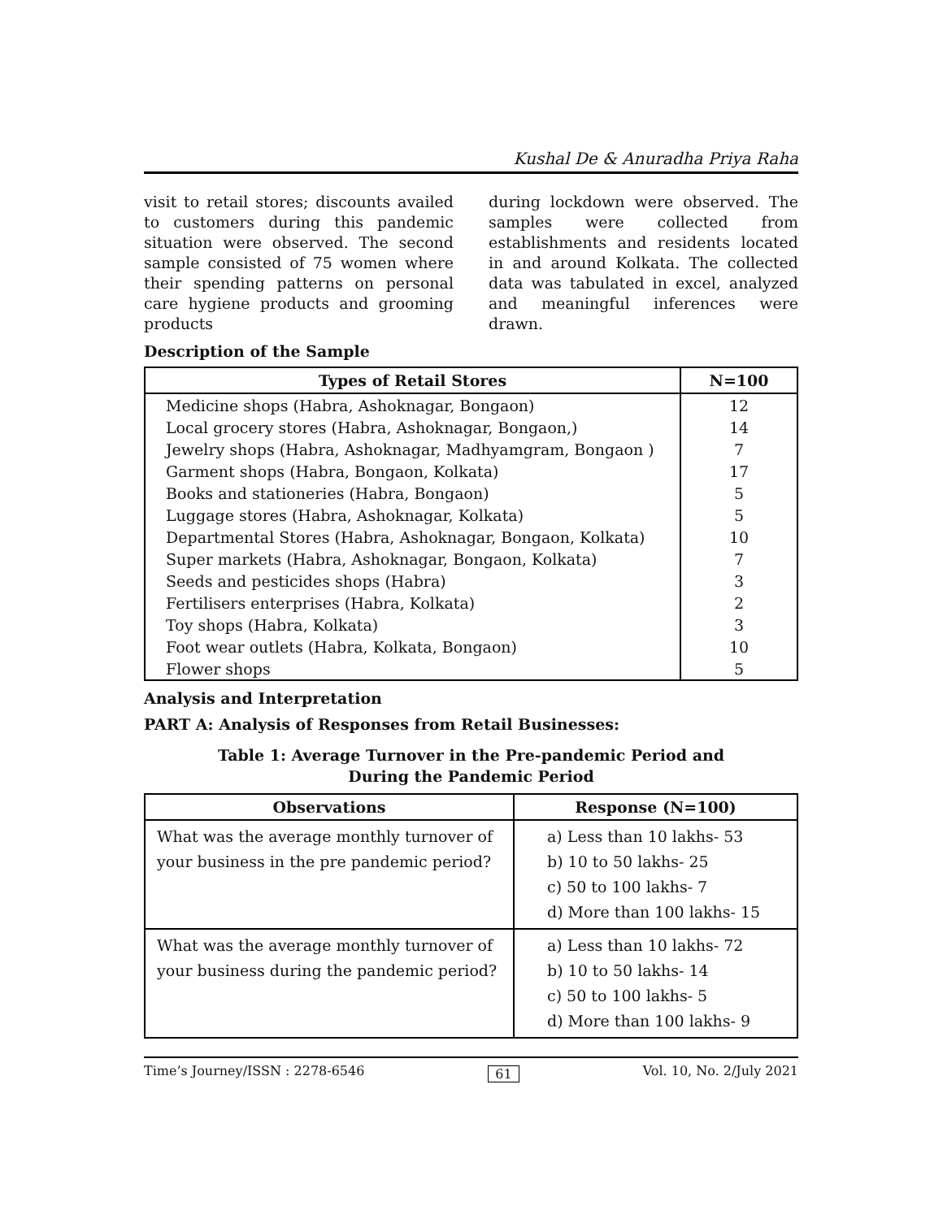Kushal De & Anuradha Priya Raha
visit to retail stores; discounts availed to customers during this pandemic situation were observed. The second sample consisted of 75 women where their spending patterns on personal care hygiene products and grooming products
during lockdown were observed. The samples were collected from establishments and residents located in and around Kolkata. The collected data was tabulated in excel, analyzed and meaningful inferences were drawn.
Description of the Sample
| Types of Retail Stores | N=100 |
| --- | --- |
| Medicine shops (Habra, Ashoknagar, Bongaon) | 12 |
| Local grocery stores (Habra, Ashoknagar, Bongaon,) | 14 |
| Jewelry shops (Habra, Ashoknagar, Madhyamgram, Bongaon ) | 7 |
| Garment shops (Habra, Bongaon, Kolkata) | 17 |
| Books and stationeries (Habra, Bongaon) | 5 |
| Luggage stores (Habra, Ashoknagar, Kolkata) | 5 |
| Departmental Stores (Habra, Ashoknagar, Bongaon, Kolkata) | 10 |
| Super markets (Habra, Ashoknagar, Bongaon, Kolkata) | 7 |
| Seeds and pesticides shops (Habra) | 3 |
| Fertilisers enterprises (Habra, Kolkata) | 2 |
| Toy shops (Habra, Kolkata) | 3 |
| Foot wear outlets (Habra, Kolkata, Bongaon) | 10 |
| Flower shops | 5 |
Analysis and Interpretation
PART A: Analysis of Responses from Retail Businesses:
Table 1: Average Turnover in the Pre-pandemic Period and
During the Pandemic Period
| Observations | Response (N=100) |
| --- | --- |
| What was the average monthly turnover of your business in the pre pandemic period? | a) Less than 10 lakhs- 53 b) 10 to 50 lakhs- 25 c) 50 to 100 lakhs- 7 d) More than 100 lakhs- 15 |
| What was the average monthly turnover of your business during the pandemic period? | a) Less than 10 lakhs- 72 b) 10 to 50 lakhs- 14 c) 50 to 100 lakhs- 5 d) More than 100 lakhs- 9 |
Time’s Journey/ISSN : 2278-6546 61 Vol. 10, No. 2/July 2021